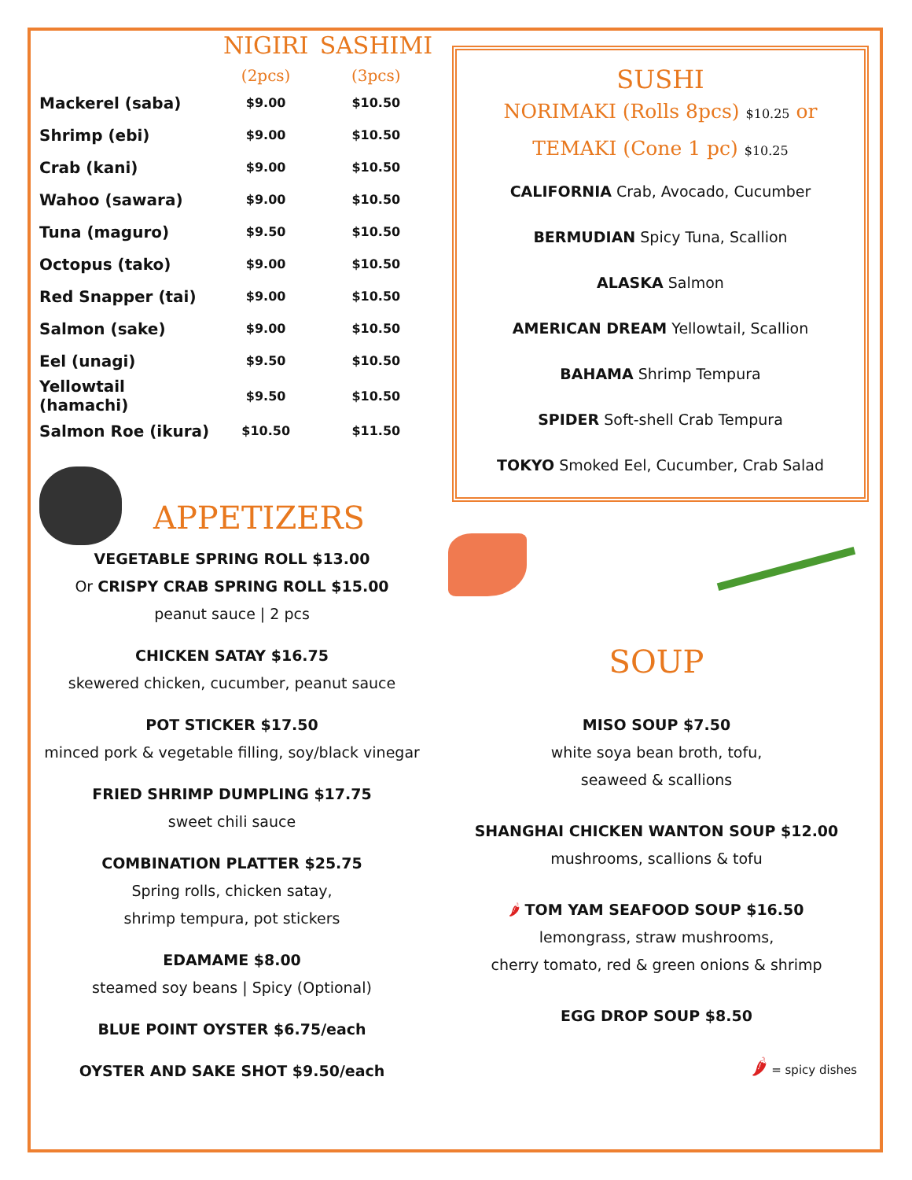| | NIGIRI (2pcs) | SASHIMI (3pcs) |
| --- | --- | --- |
| Mackerel (saba) | $9.00 | $10.50 |
| Shrimp (ebi) | $9.00 | $10.50 |
| Crab (kani) | $9.00 | $10.50 |
| Wahoo (sawara) | $9.00 | $10.50 |
| Tuna (maguro) | $9.50 | $10.50 |
| Octopus (tako) | $9.00 | $10.50 |
| Red Snapper (tai) | $9.00 | $10.50 |
| Salmon (sake) | $9.00 | $10.50 |
| Eel (unagi) | $9.50 | $10.50 |
| Yellowtail (hamachi) | $9.50 | $10.50 |
| Salmon Roe (ikura) | $10.50 | $11.50 |
APPETIZERS
VEGETABLE SPRING ROLL $13.00
Or CRISPY CRAB SPRING ROLL $15.00
peanut sauce | 2 pcs
CHICKEN SATAY $16.75
skewered chicken, cucumber, peanut sauce
POT STICKER $17.50
minced pork & vegetable filling, soy/black vinegar
FRIED SHRIMP DUMPLING $17.75
sweet chili sauce
COMBINATION PLATTER $25.75
Spring rolls, chicken satay,
shrimp tempura, pot stickers
EDAMAME $8.00
steamed soy beans | Spicy (Optional)
BLUE POINT OYSTER $6.75/each
OYSTER AND SAKE SHOT $9.50/each
SUSHI
NORIMAKI (Rolls 8pcs) $10.25 or
TEMAKI (Cone 1 pc) $10.25
CALIFORNIA Crab, Avocado, Cucumber
BERMUDIAN Spicy Tuna, Scallion
ALASKA Salmon
AMERICAN DREAM Yellowtail, Scallion
BAHAMA Shrimp Tempura
SPIDER Soft-shell Crab Tempura
TOKYO Smoked Eel, Cucumber, Crab Salad
SOUP
MISO SOUP $7.50
white soya bean broth, tofu,
seaweed & scallions
SHANGHAI CHICKEN WANTON SOUP $12.00
mushrooms, scallions & tofu
🌶 TOM YAM SEAFOOD SOUP $16.50
lemongrass, straw mushrooms,
cherry tomato, red & green onions & shrimp
EGG DROP SOUP $8.50
🌶 = spicy dishes